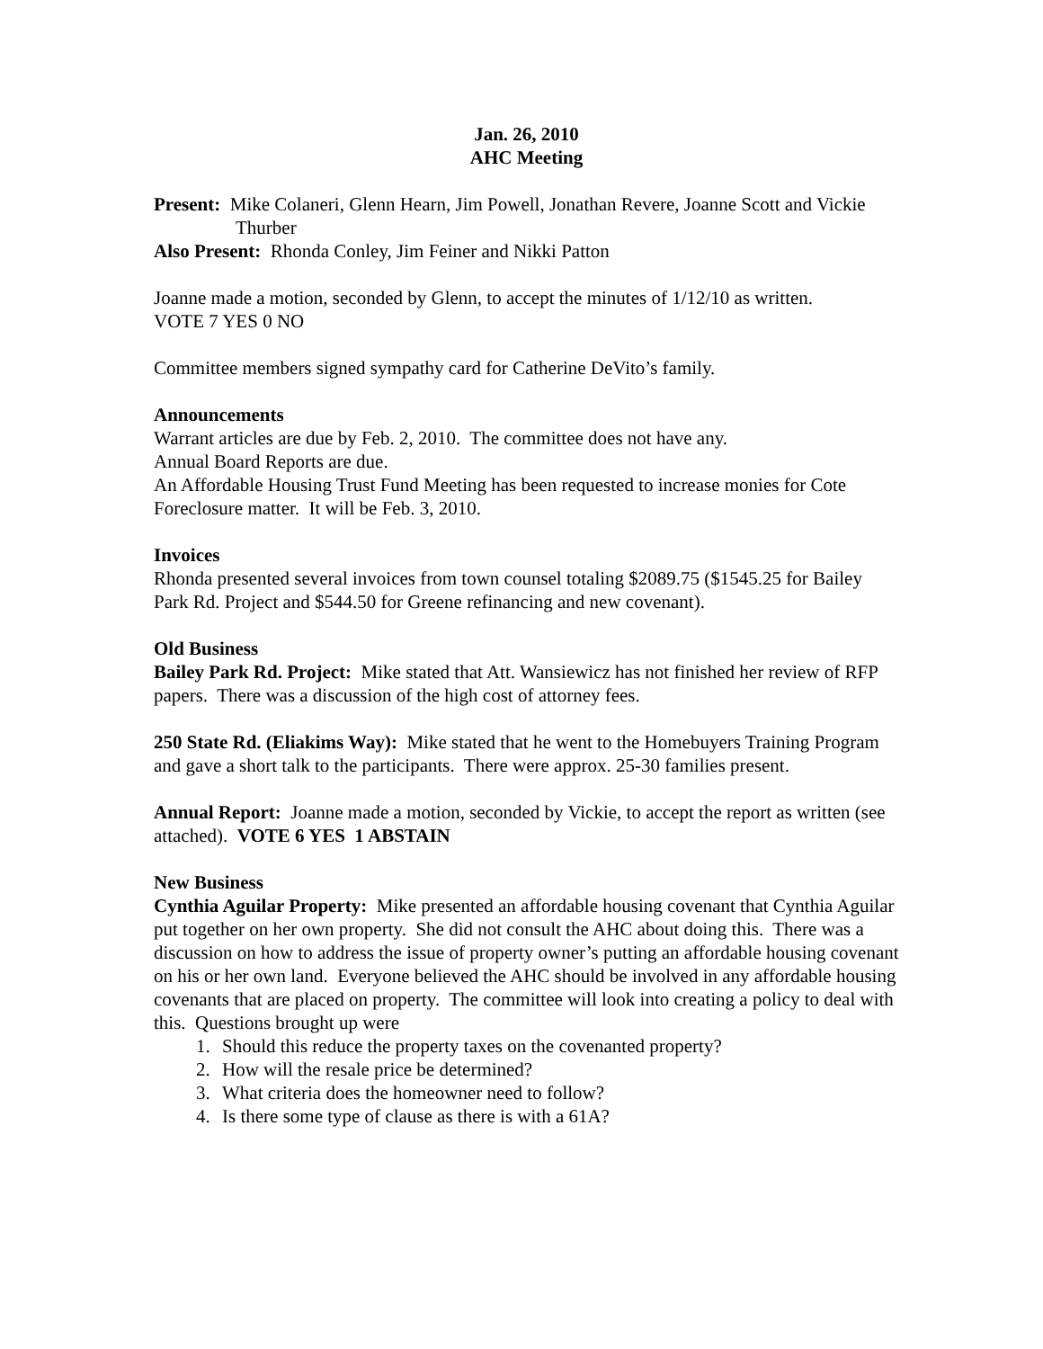Jan. 26, 2010
AHC Meeting
Present: Mike Colaneri, Glenn Hearn, Jim Powell, Jonathan Revere, Joanne Scott and Vickie Thurber
Also Present: Rhonda Conley, Jim Feiner and Nikki Patton
Joanne made a motion, seconded by Glenn, to accept the minutes of 1/12/10 as written.
VOTE 7 YES 0 NO
Committee members signed sympathy card for Catherine DeVito’s family.
Announcements
Warrant articles are due by Feb. 2, 2010. The committee does not have any.
Annual Board Reports are due.
An Affordable Housing Trust Fund Meeting has been requested to increase monies for Cote Foreclosure matter. It will be Feb. 3, 2010.
Invoices
Rhonda presented several invoices from town counsel totaling $2089.75 ($1545.25 for Bailey Park Rd. Project and $544.50 for Greene refinancing and new covenant).
Old Business
Bailey Park Rd. Project: Mike stated that Att. Wansiewicz has not finished her review of RFP papers. There was a discussion of the high cost of attorney fees.
250 State Rd. (Eliakims Way): Mike stated that he went to the Homebuyers Training Program and gave a short talk to the participants. There were approx. 25-30 families present.
Annual Report: Joanne made a motion, seconded by Vickie, to accept the report as written (see attached). VOTE 6 YES 1 ABSTAIN
New Business
Cynthia Aguilar Property: Mike presented an affordable housing covenant that Cynthia Aguilar put together on her own property. She did not consult the AHC about doing this. There was a discussion on how to address the issue of property owner’s putting an affordable housing covenant on his or her own land. Everyone believed the AHC should be involved in any affordable housing covenants that are placed on property. The committee will look into creating a policy to deal with this. Questions brought up were
1. Should this reduce the property taxes on the covenanted property?
2. How will the resale price be determined?
3. What criteria does the homeowner need to follow?
4. Is there some type of clause as there is with a 61A?